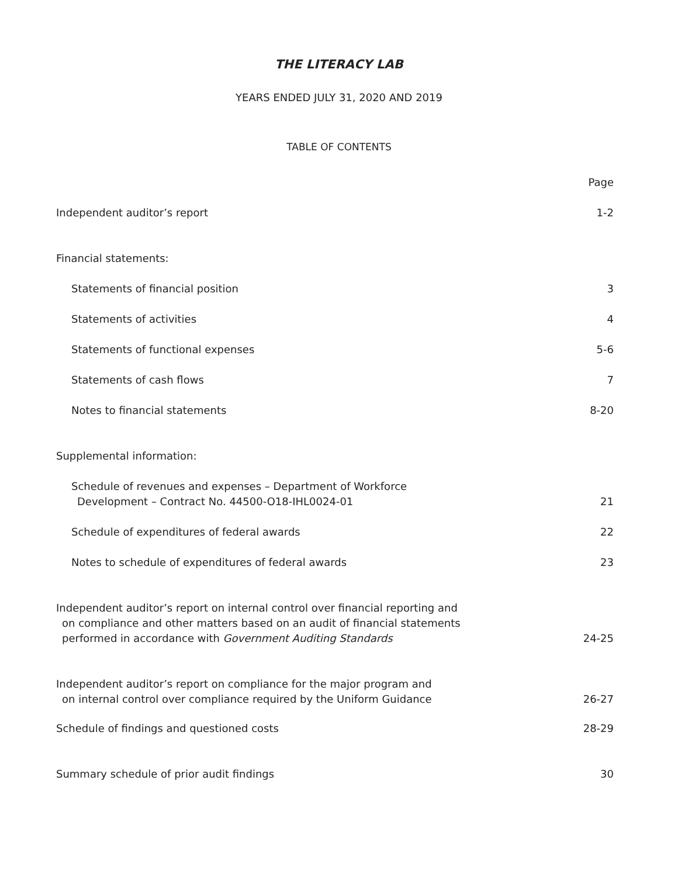THE LITERACY LAB
YEARS ENDED JULY 31, 2020 AND 2019
TABLE OF CONTENTS
Page
Independent auditor’s report 1-2
Financial statements:
Statements of financial position 3
Statements of activities 4
Statements of functional expenses 5-6
Statements of cash flows 7
Notes to financial statements 8-20
Supplemental information:
Schedule of revenues and expenses – Department of Workforce
Development – Contract No. 44500-O18-IHL0024-01 21
Schedule of expenditures of federal awards 22
Notes to schedule of expenditures of federal awards 23
Independent auditor’s report on internal control over financial reporting and
on compliance and other matters based on an audit of financial statements
performed in accordance with Government Auditing Standards 24-25
Independent auditor’s report on compliance for the major program and
on internal control over compliance required by the Uniform Guidance 26-27
Schedule of findings and questioned costs 28-29
Summary schedule of prior audit findings 30